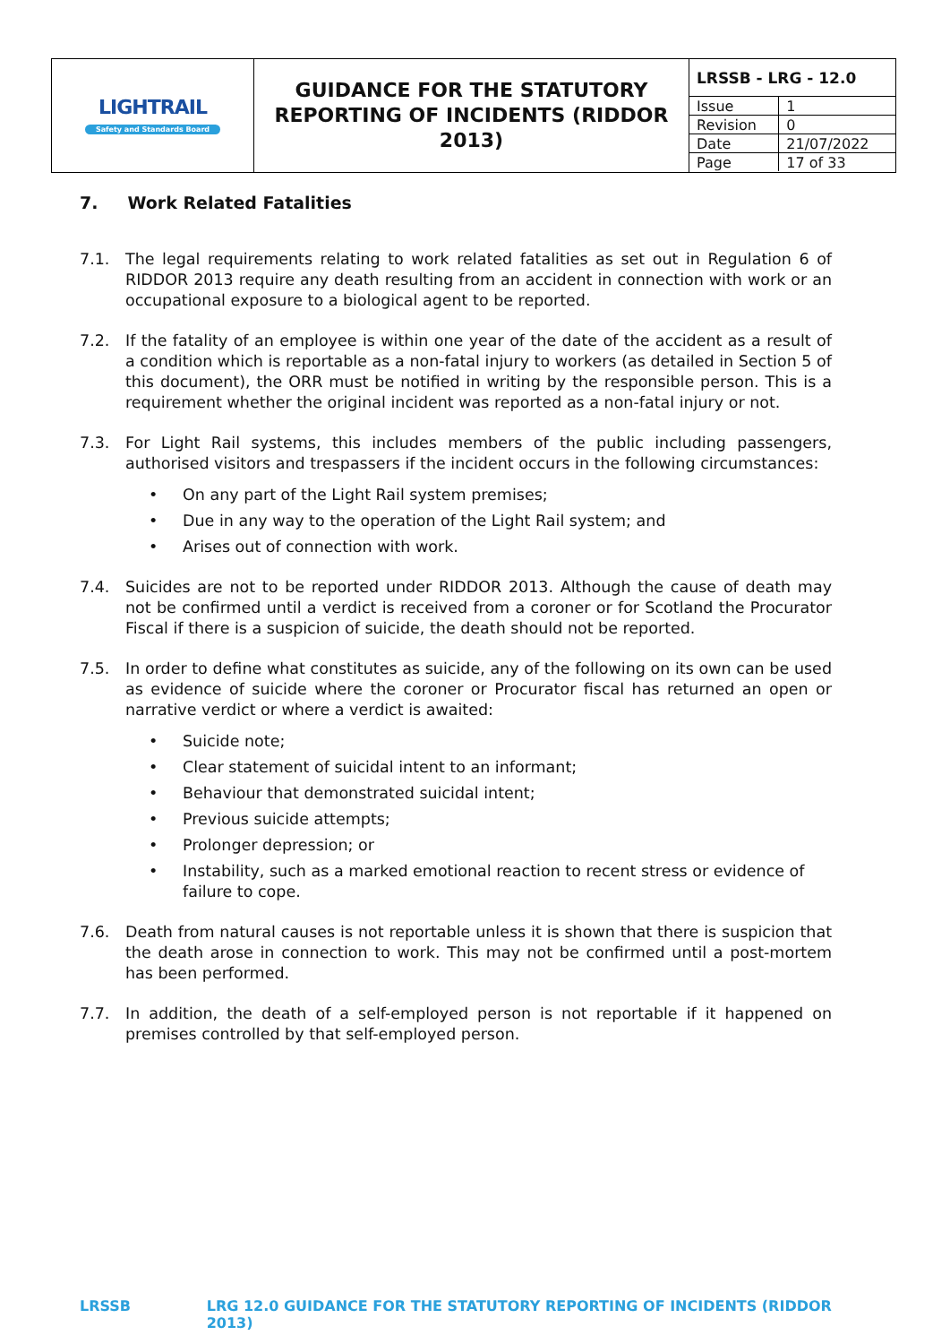| LIGHTRAIL Safety and Standards Board | GUIDANCE FOR THE STATUTORY REPORTING OF INCIDENTS (RIDDOR 2013) | LRSSB - LRG - 12.0 / Issue / 1 / / Revision / 0 / / Date / 21/07/2022 / / Page / 17 of 33 / |
7. Work Related Fatalities
7.1. The legal requirements relating to work related fatalities as set out in Regulation 6 of RIDDOR 2013 require any death resulting from an accident in connection with work or an occupational exposure to a biological agent to be reported.
7.2. If the fatality of an employee is within one year of the date of the accident as a result of a condition which is reportable as a non-fatal injury to workers (as detailed in Section 5 of this document), the ORR must be notified in writing by the responsible person. This is a requirement whether the original incident was reported as a non-fatal injury or not.
7.3. For Light Rail systems, this includes members of the public including passengers, authorised visitors and trespassers if the incident occurs in the following circumstances:
• On any part of the Light Rail system premises;
• Due in any way to the operation of the Light Rail system; and
• Arises out of connection with work.
7.4. Suicides are not to be reported under RIDDOR 2013. Although the cause of death may not be confirmed until a verdict is received from a coroner or for Scotland the Procurator Fiscal if there is a suspicion of suicide, the death should not be reported.
7.5. In order to define what constitutes as suicide, any of the following on its own can be used as evidence of suicide where the coroner or Procurator fiscal has returned an open or narrative verdict or where a verdict is awaited:
• Suicide note;
• Clear statement of suicidal intent to an informant;
• Behaviour that demonstrated suicidal intent;
• Previous suicide attempts;
• Prolonger depression; or
• Instability, such as a marked emotional reaction to recent stress or evidence of failure to cope.
7.6. Death from natural causes is not reportable unless it is shown that there is suspicion that the death arose in connection to work. This may not be confirmed until a post-mortem has been performed.
7.7. In addition, the death of a self-employed person is not reportable if it happened on premises controlled by that self-employed person.
LRSSB LRG 12.0 GUIDANCE FOR THE STATUTORY REPORTING OF INCIDENTS (RIDDOR 2013)